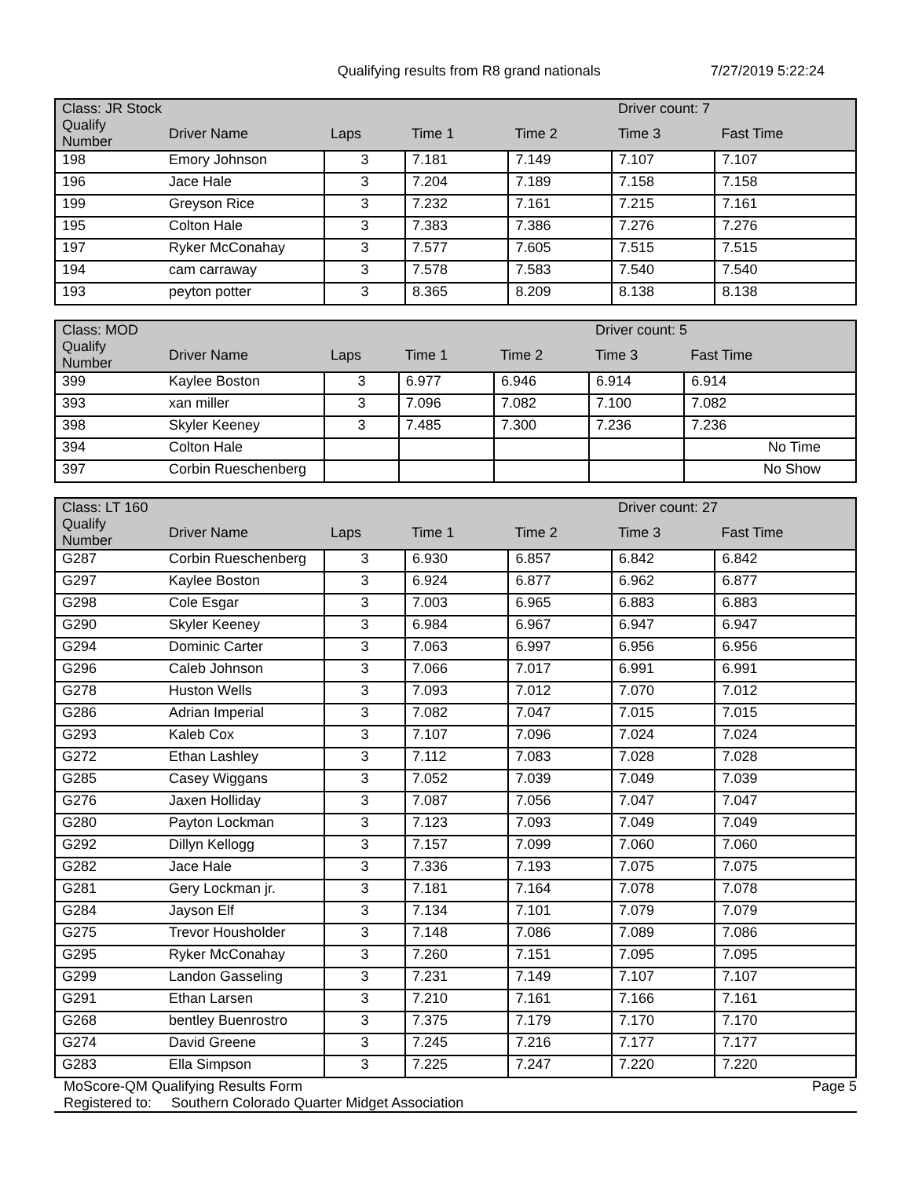Qualifying results from R8 grand nationals 7/27/2019 5:22:24
| Class: JR Stock | | | | | Driver count: 7 | |
| --- | --- | --- | --- | --- | --- | --- |
| Qualify Number | Driver Name | Laps | Time 1 | Time 2 | Time 3 | Fast Time |
| 198 | Emory Johnson | 3 | 7.181 | 7.149 | 7.107 | 7.107 |
| 196 | Jace Hale | 3 | 7.204 | 7.189 | 7.158 | 7.158 |
| 199 | Greyson Rice | 3 | 7.232 | 7.161 | 7.215 | 7.161 |
| 195 | Colton Hale | 3 | 7.383 | 7.386 | 7.276 | 7.276 |
| 197 | Ryker McConahay | 3 | 7.577 | 7.605 | 7.515 | 7.515 |
| 194 | cam carraway | 3 | 7.578 | 7.583 | 7.540 | 7.540 |
| 193 | peyton potter | 3 | 8.365 | 8.209 | 8.138 | 8.138 |
| Class: MOD | | | | | Driver count: 5 | |
| --- | --- | --- | --- | --- | --- | --- |
| Qualify Number | Driver Name | Laps | Time 1 | Time 2 | Time 3 | Fast Time |
| 399 | Kaylee Boston | 3 | 6.977 | 6.946 | 6.914 | 6.914 |
| 393 | xan miller | 3 | 7.096 | 7.082 | 7.100 | 7.082 |
| 398 | Skyler Keeney | 3 | 7.485 | 7.300 | 7.236 | 7.236 |
| 394 | Colton Hale | | | | | No Time |
| 397 | Corbin Rueschenberg | | | | | No Show |
| Class: LT 160 | | | | | Driver count: 27 | |
| --- | --- | --- | --- | --- | --- | --- |
| Qualify Number | Driver Name | Laps | Time 1 | Time 2 | Time 3 | Fast Time |
| G287 | Corbin Rueschenberg | 3 | 6.930 | 6.857 | 6.842 | 6.842 |
| G297 | Kaylee Boston | 3 | 6.924 | 6.877 | 6.962 | 6.877 |
| G298 | Cole Esgar | 3 | 7.003 | 6.965 | 6.883 | 6.883 |
| G290 | Skyler Keeney | 3 | 6.984 | 6.967 | 6.947 | 6.947 |
| G294 | Dominic Carter | 3 | 7.063 | 6.997 | 6.956 | 6.956 |
| G296 | Caleb Johnson | 3 | 7.066 | 7.017 | 6.991 | 6.991 |
| G278 | Huston Wells | 3 | 7.093 | 7.012 | 7.070 | 7.012 |
| G286 | Adrian Imperial | 3 | 7.082 | 7.047 | 7.015 | 7.015 |
| G293 | Kaleb Cox | 3 | 7.107 | 7.096 | 7.024 | 7.024 |
| G272 | Ethan Lashley | 3 | 7.112 | 7.083 | 7.028 | 7.028 |
| G285 | Casey Wiggans | 3 | 7.052 | 7.039 | 7.049 | 7.039 |
| G276 | Jaxen Holliday | 3 | 7.087 | 7.056 | 7.047 | 7.047 |
| G280 | Payton Lockman | 3 | 7.123 | 7.093 | 7.049 | 7.049 |
| G292 | Dillyn Kellogg | 3 | 7.157 | 7.099 | 7.060 | 7.060 |
| G282 | Jace Hale | 3 | 7.336 | 7.193 | 7.075 | 7.075 |
| G281 | Gery Lockman jr. | 3 | 7.181 | 7.164 | 7.078 | 7.078 |
| G284 | Jayson Elf | 3 | 7.134 | 7.101 | 7.079 | 7.079 |
| G275 | Trevor Housholder | 3 | 7.148 | 7.086 | 7.089 | 7.086 |
| G295 | Ryker McConahay | 3 | 7.260 | 7.151 | 7.095 | 7.095 |
| G299 | Landon Gasseling | 3 | 7.231 | 7.149 | 7.107 | 7.107 |
| G291 | Ethan Larsen | 3 | 7.210 | 7.161 | 7.166 | 7.161 |
| G268 | bentley Buenrostro | 3 | 7.375 | 7.179 | 7.170 | 7.170 |
| G274 | David Greene | 3 | 7.245 | 7.216 | 7.177 | 7.177 |
| G283 | Ella Simpson | 3 | 7.225 | 7.247 | 7.220 | 7.220 |
MoScore-QM Qualifying Results Form Page 5
Registered to: Southern Colorado Quarter Midget Association